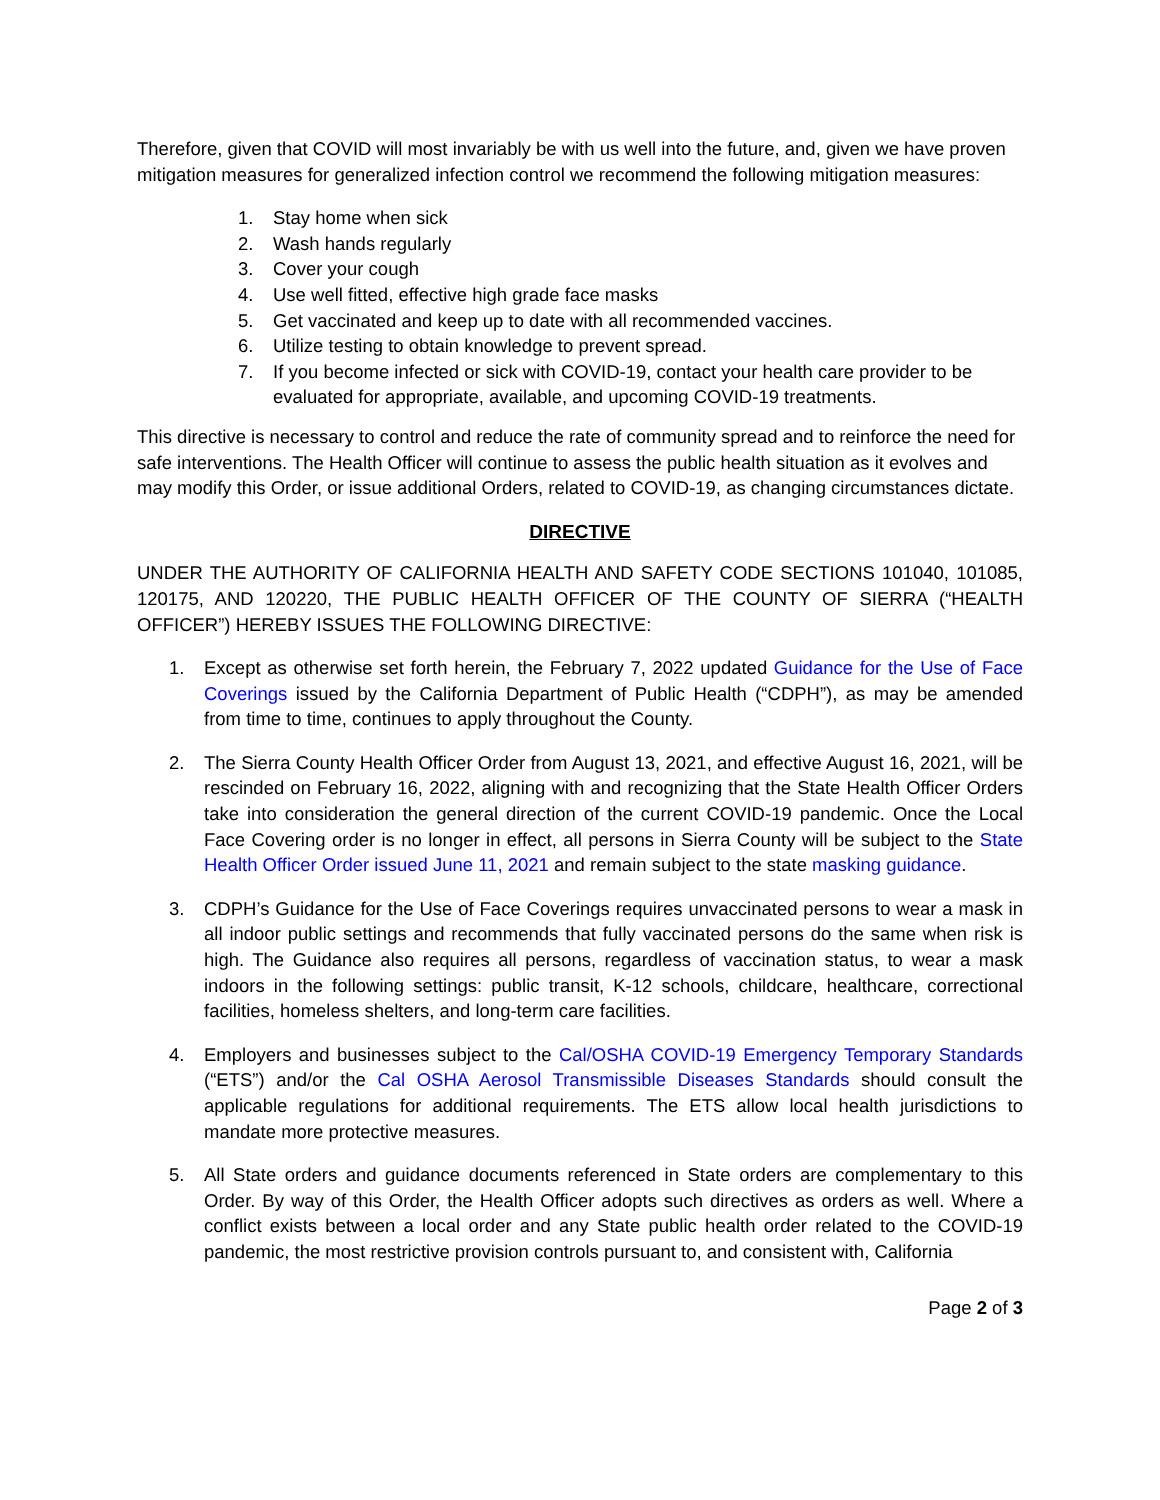Therefore, given that COVID will most invariably be with us well into the future, and, given we have proven mitigation measures for generalized infection control we recommend the following mitigation measures:
1. Stay home when sick
2. Wash hands regularly
3. Cover your cough
4. Use well fitted, effective high grade face masks
5. Get vaccinated and keep up to date with all recommended vaccines.
6. Utilize testing to obtain knowledge to prevent spread.
7. If you become infected or sick with COVID-19, contact your health care provider to be evaluated for appropriate, available, and upcoming COVID-19 treatments.
This directive is necessary to control and reduce the rate of community spread and to reinforce the need for safe interventions. The Health Officer will continue to assess the public health situation as it evolves and may modify this Order, or issue additional Orders, related to COVID-19, as changing circumstances dictate.
DIRECTIVE
UNDER THE AUTHORITY OF CALIFORNIA HEALTH AND SAFETY CODE SECTIONS 101040, 101085, 120175, AND 120220, THE PUBLIC HEALTH OFFICER OF THE COUNTY OF SIERRA (“HEALTH OFFICER”) HEREBY ISSUES THE FOLLOWING DIRECTIVE:
1. Except as otherwise set forth herein, the February 7, 2022 updated Guidance for the Use of Face Coverings issued by the California Department of Public Health (“CDPH”), as may be amended from time to time, continues to apply throughout the County.
2. The Sierra County Health Officer Order from August 13, 2021, and effective August 16, 2021, will be rescinded on February 16, 2022, aligning with and recognizing that the State Health Officer Orders take into consideration the general direction of the current COVID-19 pandemic. Once the Local Face Covering order is no longer in effect, all persons in Sierra County will be subject to the State Health Officer Order issued June 11, 2021 and remain subject to the state masking guidance.
3. CDPH’s Guidance for the Use of Face Coverings requires unvaccinated persons to wear a mask in all indoor public settings and recommends that fully vaccinated persons do the same when risk is high. The Guidance also requires all persons, regardless of vaccination status, to wear a mask indoors in the following settings: public transit, K-12 schools, childcare, healthcare, correctional facilities, homeless shelters, and long-term care facilities.
4. Employers and businesses subject to the Cal/OSHA COVID-19 Emergency Temporary Standards (“ETS”) and/or the Cal OSHA Aerosol Transmissible Diseases Standards should consult the applicable regulations for additional requirements. The ETS allow local health jurisdictions to mandate more protective measures.
5. All State orders and guidance documents referenced in State orders are complementary to this Order. By way of this Order, the Health Officer adopts such directives as orders as well. Where a conflict exists between a local order and any State public health order related to the COVID-19 pandemic, the most restrictive provision controls pursuant to, and consistent with, California
Page 2 of 3